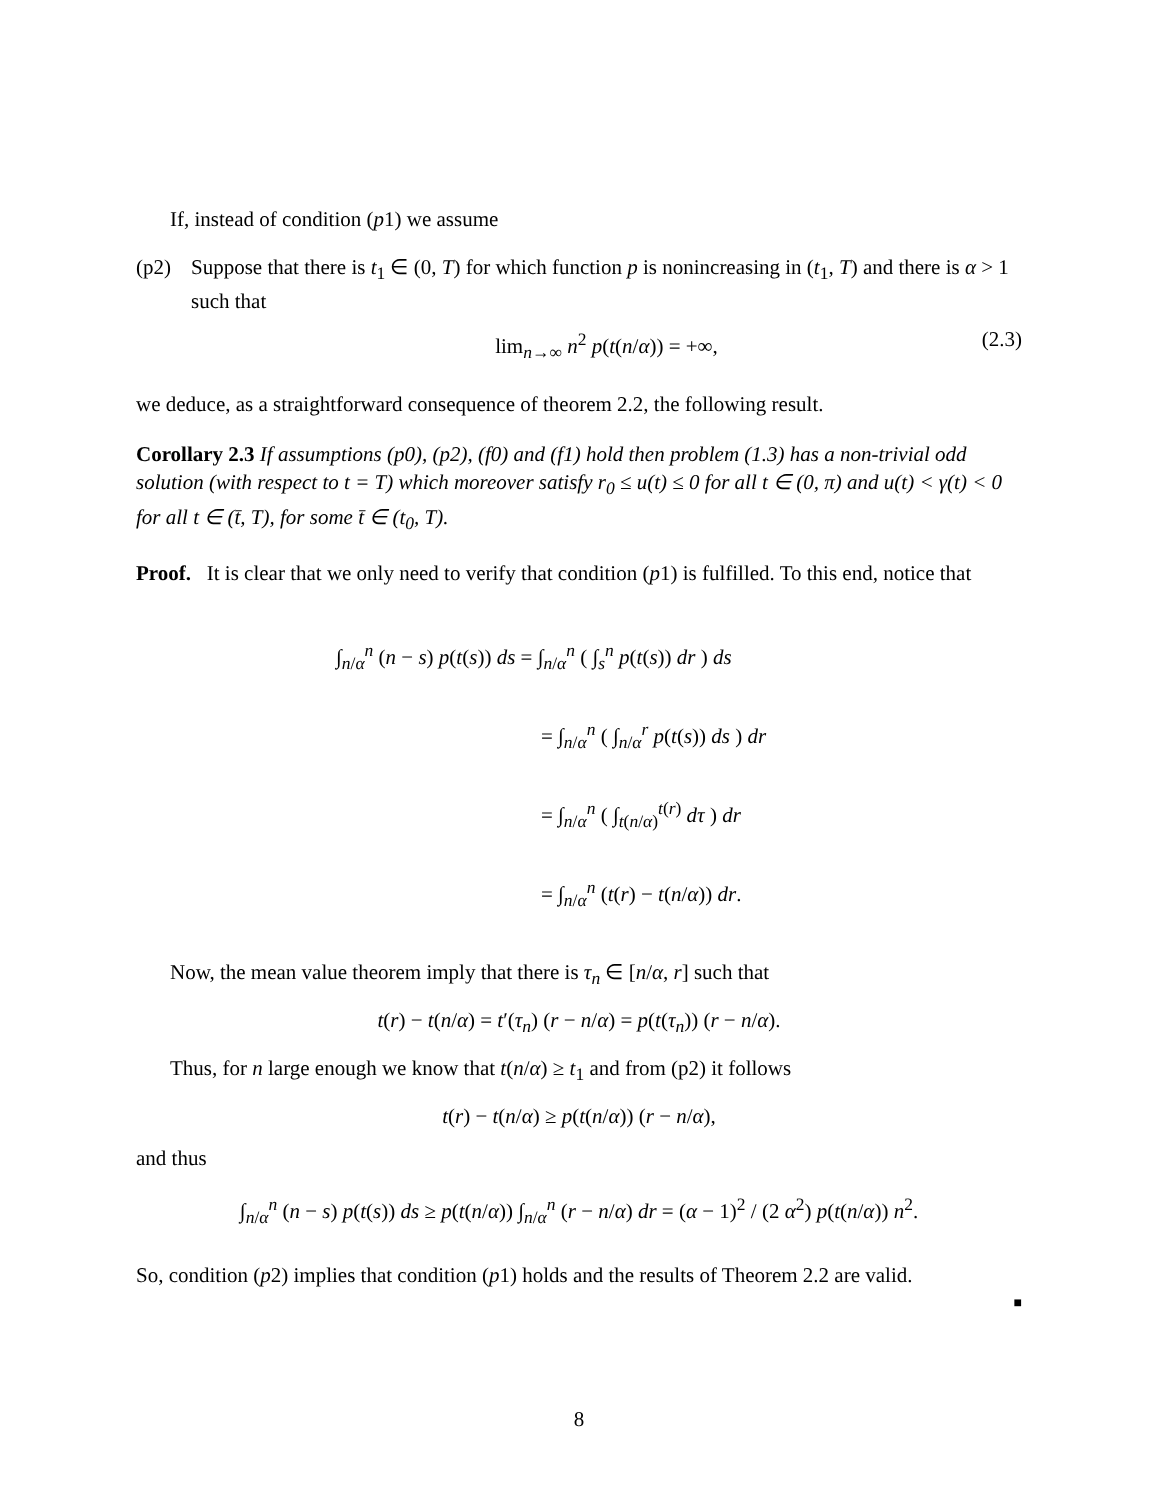If, instead of condition (p1) we assume
(p2) Suppose that there is t<sub>1</sub> ∈ (0, T) for which function p is nonincreasing in (t<sub>1</sub>, T) and there is α > 1 such that
lim<sub>n→∞</sub> n<sup>2</sup> p(t(n/α)) = +∞, (2.3)
we deduce, as a straightforward consequence of theorem 2.2, the following result.
Corollary 2.3 If assumptions (p0), (p2), (f0) and (f1) hold then problem (1.3) has a non-trivial odd solution (with respect to t = T) which moreover satisfy r<sub>0</sub> ≤ u(t) ≤ 0 for all t ∈ (0, π) and u(t) < γ(t) < 0 for all t ∈ (t̄, T), for some t̄ ∈ (t<sub>0</sub>, T).
Proof. It is clear that we only need to verify that condition (p1) is fulfilled. To this end, notice that
∫<sub>n/α</sub><sup>n</sup> (n − s) p(t(s)) ds = ∫<sub>n/α</sub><sup>n</sup> ( ∫<sub>s</sub><sup>n</sup> p(t(s)) dr ) ds
= ∫<sub>n/α</sub><sup>n</sup> ( ∫<sub>n/α</sub><sup>r</sup> p(t(s)) ds ) dr
= ∫<sub>n/α</sub><sup>n</sup> ( ∫<sub>t(n/α)</sub><sup>t(r)</sup> dτ ) dr
= ∫<sub>n/α</sub><sup>n</sup> (t(r) − t(n/α)) dr.
Now, the mean value theorem imply that there is τ<sub>n</sub> ∈ [n/α, r] such that
t(r) − t(n/α) = t′(τ<sub>n</sub>) (r − n/α) = p(t(τ<sub>n</sub>)) (r − n/α).
Thus, for n large enough we know that t(n/α) ≥ t<sub>1</sub> and from (p2) it follows
t(r) − t(n/α) ≥ p(t(n/α)) (r − n/α),
and thus
∫<sub>n/α</sub><sup>n</sup> (n − s) p(t(s)) ds ≥ p(t(n/α)) ∫<sub>n/α</sub><sup>n</sup> (r − n/α) dr = (α − 1)<sup>2</sup> / (2 α<sup>2</sup>) p(t(n/α)) n<sup>2</sup>.
So, condition (p2) implies that condition (p1) holds and the results of Theorem 2.2 are valid.
■
8